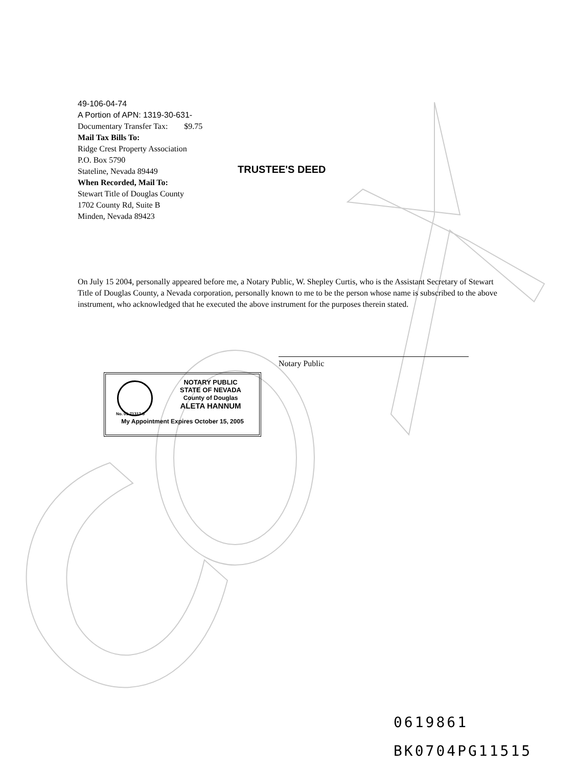49-106-04-74
A Portion of APN: 1319-30-631-
Documentary Transfer Tax: $9.75
Mail Tax Bills To:
Ridge Crest Property Association
P.O. Box 5790
Stateline, Nevada 89449
When Recorded, Mail To:
Stewart Title of Douglas County
1702 County Rd, Suite B
Minden, Nevada 89423
TRUSTEE'S DEED
On July 15 2004, personally appeared before me, a Notary Public, W. Shepley Curtis, who is the Assistant Secretary of Stewart Title of Douglas County, a Nevada corporation, personally known to me to be the person whose name is subscribed to the above instrument, who acknowledged that he executed the above instrument for the purposes therein stated.
Notary Public
NOTARY PUBLIC
STATE OF NEVADA
County of Douglas
ALETA HANNUM
No. 01-71317-5
My Appointment Expires October 15, 2005
0619861
BK0704PG11515